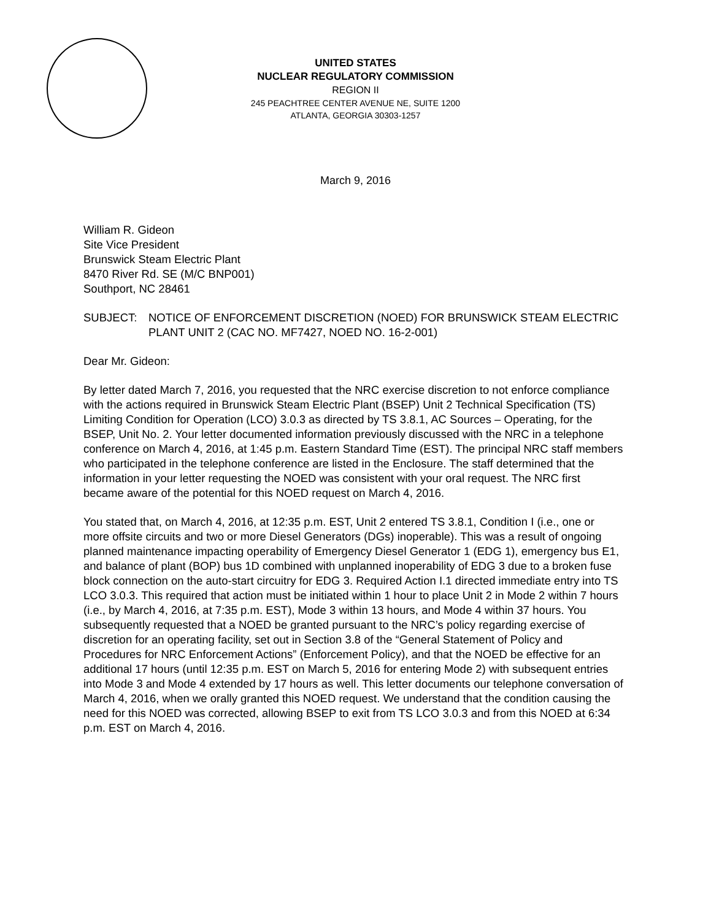UNITED STATES
NUCLEAR REGULATORY COMMISSION
REGION II
245 PEACHTREE CENTER AVENUE NE, SUITE 1200
ATLANTA, GEORGIA 30303-1257
March 9, 2016
William R. Gideon
Site Vice President
Brunswick Steam Electric Plant
8470 River Rd. SE (M/C BNP001)
Southport, NC 28461
SUBJECT: NOTICE OF ENFORCEMENT DISCRETION (NOED) FOR BRUNSWICK STEAM ELECTRIC PLANT UNIT 2 (CAC NO. MF7427, NOED NO. 16-2-001)
Dear Mr. Gideon:
By letter dated March 7, 2016, you requested that the NRC exercise discretion to not enforce compliance with the actions required in Brunswick Steam Electric Plant (BSEP) Unit 2 Technical Specification (TS) Limiting Condition for Operation (LCO) 3.0.3 as directed by TS 3.8.1, AC Sources – Operating, for the BSEP, Unit No. 2. Your letter documented information previously discussed with the NRC in a telephone conference on March 4, 2016, at 1:45 p.m. Eastern Standard Time (EST). The principal NRC staff members who participated in the telephone conference are listed in the Enclosure. The staff determined that the information in your letter requesting the NOED was consistent with your oral request. The NRC first became aware of the potential for this NOED request on March 4, 2016.
You stated that, on March 4, 2016, at 12:35 p.m. EST, Unit 2 entered TS 3.8.1, Condition I (i.e., one or more offsite circuits and two or more Diesel Generators (DGs) inoperable). This was a result of ongoing planned maintenance impacting operability of Emergency Diesel Generator 1 (EDG 1), emergency bus E1, and balance of plant (BOP) bus 1D combined with unplanned inoperability of EDG 3 due to a broken fuse block connection on the auto-start circuitry for EDG 3. Required Action I.1 directed immediate entry into TS LCO 3.0.3. This required that action must be initiated within 1 hour to place Unit 2 in Mode 2 within 7 hours (i.e., by March 4, 2016, at 7:35 p.m. EST), Mode 3 within 13 hours, and Mode 4 within 37 hours. You subsequently requested that a NOED be granted pursuant to the NRC’s policy regarding exercise of discretion for an operating facility, set out in Section 3.8 of the “General Statement of Policy and Procedures for NRC Enforcement Actions” (Enforcement Policy), and that the NOED be effective for an additional 17 hours (until 12:35 p.m. EST on March 5, 2016 for entering Mode 2) with subsequent entries into Mode 3 and Mode 4 extended by 17 hours as well. This letter documents our telephone conversation of March 4, 2016, when we orally granted this NOED request. We understand that the condition causing the need for this NOED was corrected, allowing BSEP to exit from TS LCO 3.0.3 and from this NOED at 6:34 p.m. EST on March 4, 2016.